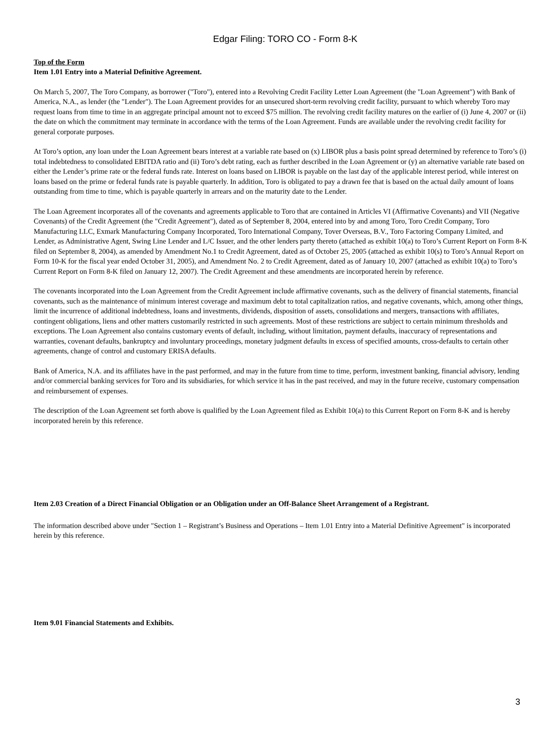Edgar Filing: TORO CO - Form 8-K
Top of the Form
Item 1.01 Entry into a Material Definitive Agreement.
On March 5, 2007, The Toro Company, as borrower ("Toro"), entered into a Revolving Credit Facility Letter Loan Agreement (the "Loan Agreement") with Bank of America, N.A., as lender (the "Lender"). The Loan Agreement provides for an unsecured short-term revolving credit facility, pursuant to which whereby Toro may request loans from time to time in an aggregate principal amount not to exceed $75 million. The revolving credit facility matures on the earlier of (i) June 4, 2007 or (ii) the date on which the commitment may terminate in accordance with the terms of the Loan Agreement. Funds are available under the revolving credit facility for general corporate purposes.
At Toro’s option, any loan under the Loan Agreement bears interest at a variable rate based on (x) LIBOR plus a basis point spread determined by reference to Toro’s (i) total indebtedness to consolidated EBITDA ratio and (ii) Toro’s debt rating, each as further described in the Loan Agreement or (y) an alternative variable rate based on either the Lender’s prime rate or the federal funds rate. Interest on loans based on LIBOR is payable on the last day of the applicable interest period, while interest on loans based on the prime or federal funds rate is payable quarterly. In addition, Toro is obligated to pay a drawn fee that is based on the actual daily amount of loans outstanding from time to time, which is payable quarterly in arrears and on the maturity date to the Lender.
The Loan Agreement incorporates all of the covenants and agreements applicable to Toro that are contained in Articles VI (Affirmative Covenants) and VII (Negative Covenants) of the Credit Agreement (the "Credit Agreement"), dated as of September 8, 2004, entered into by and among Toro, Toro Credit Company, Toro Manufacturing LLC, Exmark Manufacturing Company Incorporated, Toro International Company, Tover Overseas, B.V., Toro Factoring Company Limited, and Lender, as Administrative Agent, Swing Line Lender and L/C Issuer, and the other lenders party thereto (attached as exhibit 10(a) to Toro’s Current Report on Form 8-K filed on September 8, 2004), as amended by Amendment No.1 to Credit Agreement, dated as of October 25, 2005 (attached as exhibit 10(s) to Toro’s Annual Report on Form 10-K for the fiscal year ended October 31, 2005), and Amendment No. 2 to Credit Agreement, dated as of January 10, 2007 (attached as exhibit 10(a) to Toro’s Current Report on Form 8-K filed on January 12, 2007). The Credit Agreement and these amendments are incorporated herein by reference.
The covenants incorporated into the Loan Agreement from the Credit Agreement include affirmative covenants, such as the delivery of financial statements, financial covenants, such as the maintenance of minimum interest coverage and maximum debt to total capitalization ratios, and negative covenants, which, among other things, limit the incurrence of additional indebtedness, loans and investments, dividends, disposition of assets, consolidations and mergers, transactions with affiliates, contingent obligations, liens and other matters customarily restricted in such agreements. Most of these restrictions are subject to certain minimum thresholds and exceptions. The Loan Agreement also contains customary events of default, including, without limitation, payment defaults, inaccuracy of representations and warranties, covenant defaults, bankruptcy and involuntary proceedings, monetary judgment defaults in excess of specified amounts, cross-defaults to certain other agreements, change of control and customary ERISA defaults.
Bank of America, N.A. and its affiliates have in the past performed, and may in the future from time to time, perform, investment banking, financial advisory, lending and/or commercial banking services for Toro and its subsidiaries, for which service it has in the past received, and may in the future receive, customary compensation and reimbursement of expenses.
The description of the Loan Agreement set forth above is qualified by the Loan Agreement filed as Exhibit 10(a) to this Current Report on Form 8-K and is hereby incorporated herein by this reference.
Item 2.03 Creation of a Direct Financial Obligation or an Obligation under an Off-Balance Sheet Arrangement of a Registrant.
The information described above under "Section 1 – Registrant’s Business and Operations – Item 1.01 Entry into a Material Definitive Agreement" is incorporated herein by this reference.
Item 9.01 Financial Statements and Exhibits.
3